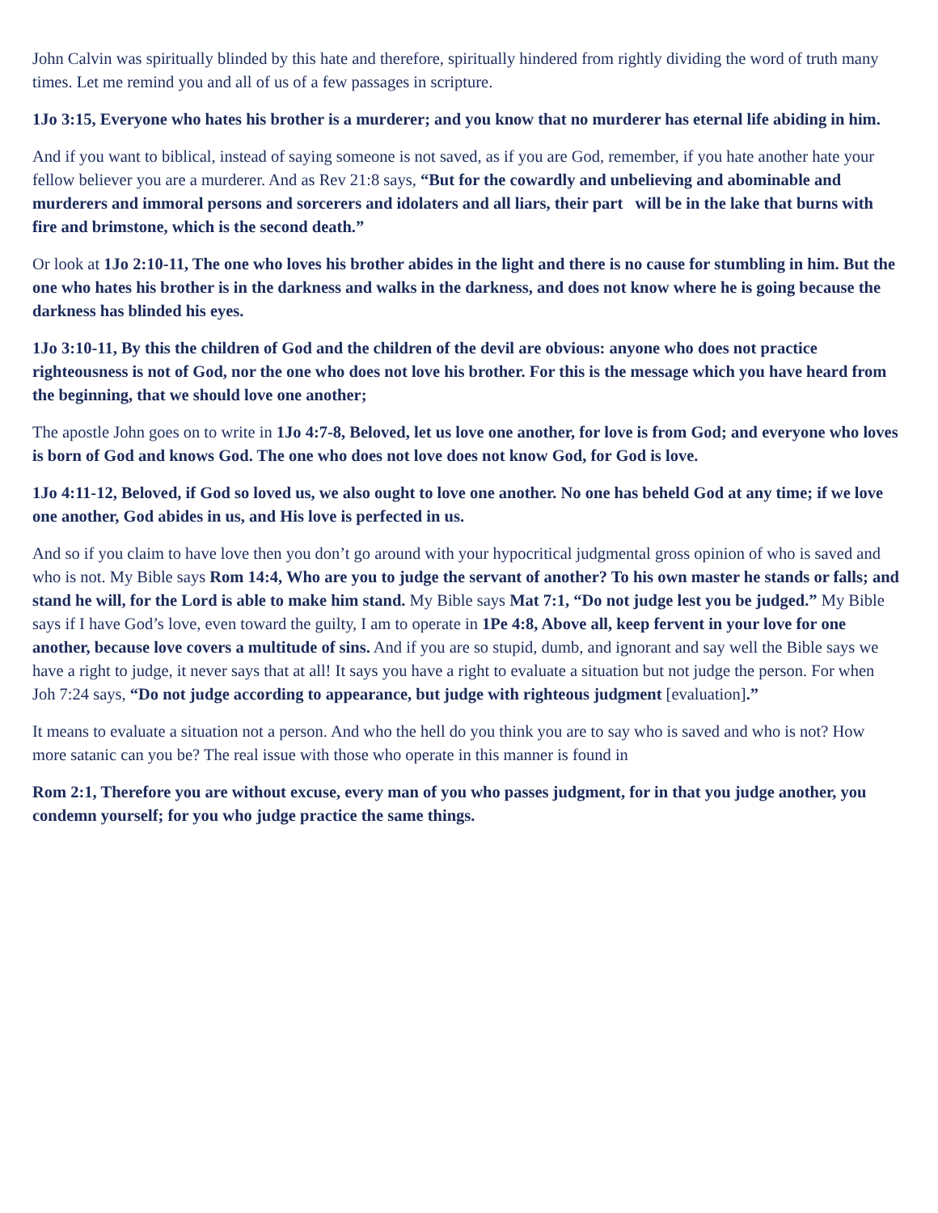John Calvin was spiritually blinded by this hate and therefore, spiritually hindered from rightly dividing the word of truth many times. Let me remind you and all of us of a few passages in scripture.
1Jo 3:15, Everyone who hates his brother is a murderer; and you know that no murderer has eternal life abiding in him.
And if you want to biblical, instead of saying someone is not saved, as if you are God, remember, if you hate another hate your fellow believer you are a murderer. And as Rev 21:8 says, “But for the cowardly and unbelieving and abominable and murderers and immoral persons and sorcerers and idolaters and all liars, their part will be in the lake that burns with fire and brimstone, which is the second death.”
Or look at 1Jo 2:10-11, The one who loves his brother abides in the light and there is no cause for stumbling in him. But the one who hates his brother is in the darkness and walks in the darkness, and does not know where he is going because the darkness has blinded his eyes.
1Jo 3:10-11, By this the children of God and the children of the devil are obvious: anyone who does not practice righteousness is not of God, nor the one who does not love his brother. For this is the message which you have heard from the beginning, that we should love one another;
The apostle John goes on to write in 1Jo 4:7-8, Beloved, let us love one another, for love is from God; and everyone who loves is born of God and knows God. The one who does not love does not know God, for God is love.
1Jo 4:11-12, Beloved, if God so loved us, we also ought to love one another. No one has beheld God at any time; if we love one another, God abides in us, and His love is perfected in us.
And so if you claim to have love then you don’t go around with your hypocritical judgmental gross opinion of who is saved and who is not. My Bible says Rom 14:4, Who are you to judge the servant of another? To his own master he stands or falls; and stand he will, for the Lord is able to make him stand. My Bible says Mat 7:1, “Do not judge lest you be judged.” My Bible says if I have God’s love, even toward the guilty, I am to operate in 1Pe 4:8, Above all, keep fervent in your love for one another, because love covers a multitude of sins. And if you are so stupid, dumb, and ignorant and say well the Bible says we have a right to judge, it never says that at all! It says you have a right to evaluate a situation but not judge the person. For when Joh 7:24 says, “Do not judge according to appearance, but judge with righteous judgment [evaluation].”
It means to evaluate a situation not a person. And who the hell do you think you are to say who is saved and who is not? How more satanic can you be? The real issue with those who operate in this manner is found in
Rom 2:1, Therefore you are without excuse, every man of you who passes judgment, for in that you judge another, you condemn yourself; for you who judge practice the same things.